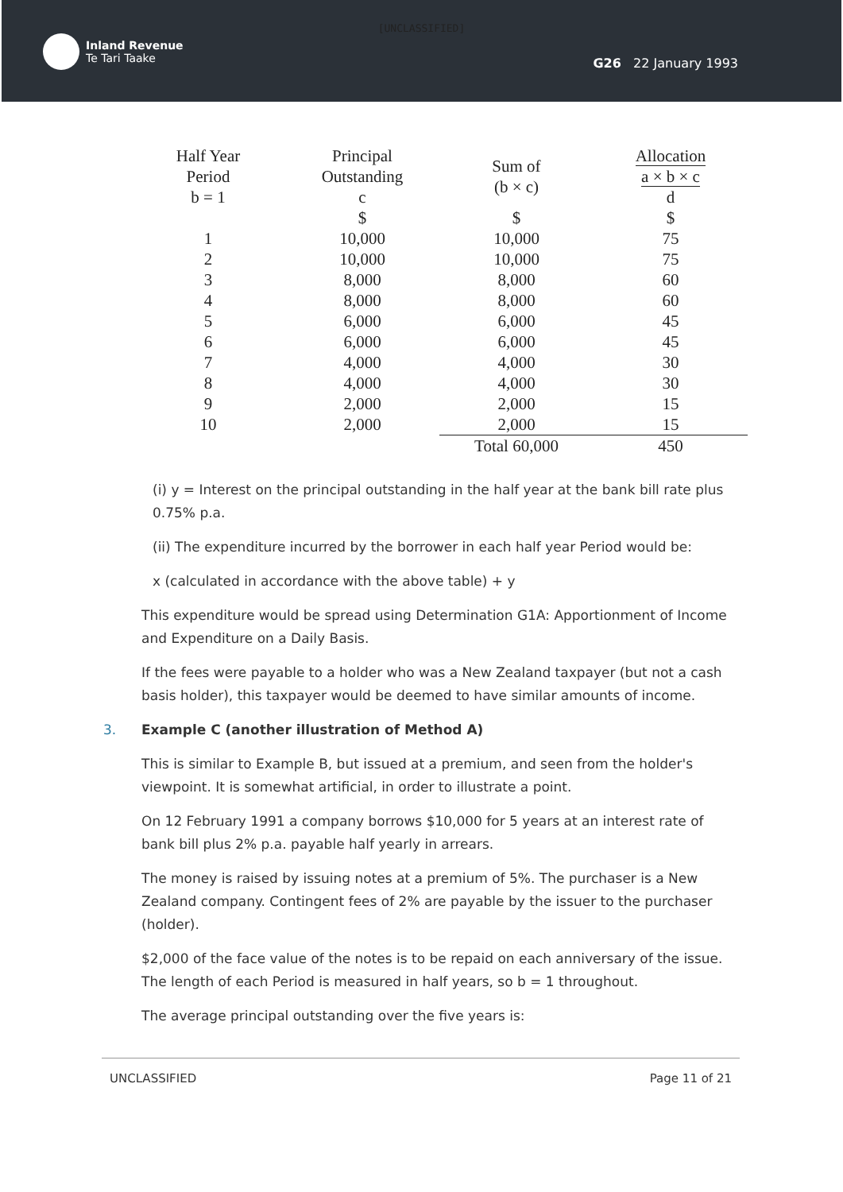[UNCLASSIFIED]
Inland Revenue
Te Tari Taake
G26 22 January 1993
| Half Year Period b = 1 | Principal Outstanding c | Sum of (b × c) | Allocation a × b × c d |
| --- | --- | --- | --- |
| | $ | $ | $ |
| 1 | 10,000 | 10,000 | 75 |
| 2 | 10,000 | 10,000 | 75 |
| 3 | 8,000 | 8,000 | 60 |
| 4 | 8,000 | 8,000 | 60 |
| 5 | 6,000 | 6,000 | 45 |
| 6 | 6,000 | 6,000 | 45 |
| 7 | 4,000 | 4,000 | 30 |
| 8 | 4,000 | 4,000 | 30 |
| 9 | 2,000 | 2,000 | 15 |
| 10 | 2,000 | 2,000 | 15 |
| | | Total 60,000 | 450 |
(i) y = Interest on the principal outstanding in the half year at the bank bill rate plus 0.75% p.a.
(ii) The expenditure incurred by the borrower in each half year Period would be:
x (calculated in accordance with the above table) + y
This expenditure would be spread using Determination G1A: Apportionment of Income and Expenditure on a Daily Basis.
If the fees were payable to a holder who was a New Zealand taxpayer (but not a cash basis holder), this taxpayer would be deemed to have similar amounts of income.
3. Example C (another illustration of Method A)
This is similar to Example B, but issued at a premium, and seen from the holder's viewpoint. It is somewhat artificial, in order to illustrate a point.
On 12 February 1991 a company borrows $10,000 for 5 years at an interest rate of bank bill plus 2% p.a. payable half yearly in arrears.
The money is raised by issuing notes at a premium of 5%. The purchaser is a New Zealand company. Contingent fees of 2% are payable by the issuer to the purchaser (holder).
$2,000 of the face value of the notes is to be repaid on each anniversary of the issue. The length of each Period is measured in half years, so b = 1 throughout.
The average principal outstanding over the five years is:
UNCLASSIFIED Page 11 of 21